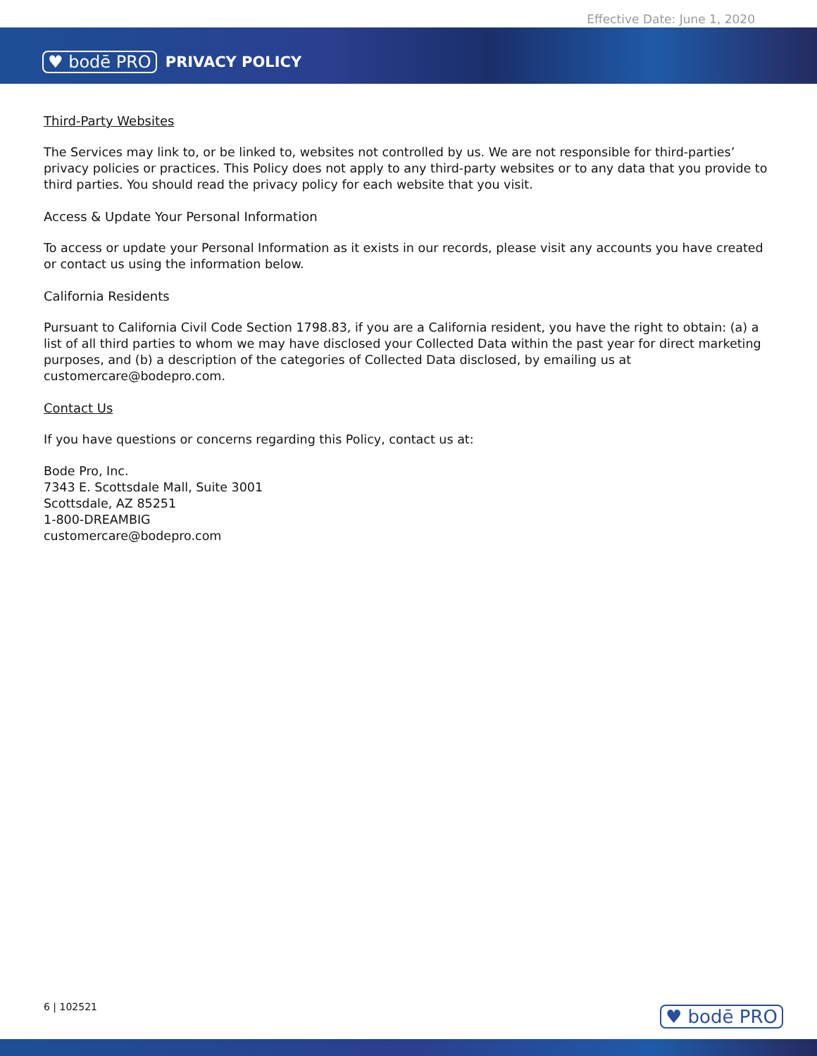Effective Date: June 1, 2020
♥ bodē PRO PRIVACY POLICY
Third-Party Websites
The Services may link to, or be linked to, websites not controlled by us. We are not responsible for third-parties’ privacy policies or practices. This Policy does not apply to any third-party websites or to any data that you provide to third parties. You should read the privacy policy for each website that you visit.
Access & Update Your Personal Information
To access or update your Personal Information as it exists in our records, please visit any accounts you have created or contact us using the information below.
California Residents
Pursuant to California Civil Code Section 1798.83, if you are a California resident, you have the right to obtain: (a) a list of all third parties to whom we may have disclosed your Collected Data within the past year for direct marketing purposes, and (b) a description of the categories of Collected Data disclosed, by emailing us at customercare@bodepro.com.
Contact Us
If you have questions or concerns regarding this Policy, contact us at:
Bode Pro, Inc.
7343 E. Scottsdale Mall, Suite 3001
Scottsdale, AZ 85251
1-800-DREAMBIG
customercare@bodepro.com
6 | 102521 ♥ bodē PRO